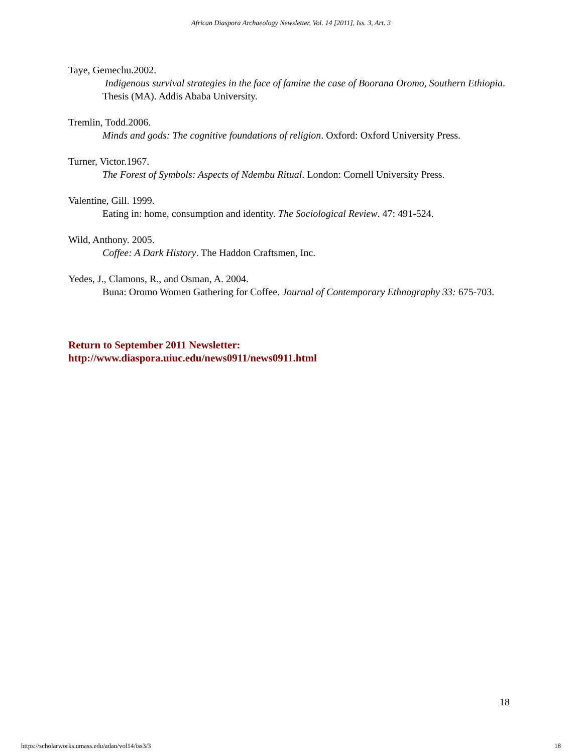African Diaspora Archaeology Newsletter, Vol. 14 [2011], Iss. 3, Art. 3
Taye, Gemechu.2002.
Indigenous survival strategies in the face of famine the case of Boorana Oromo, Southern Ethiopia. Thesis (MA). Addis Ababa University.
Tremlin, Todd.2006.
Minds and gods: The cognitive foundations of religion. Oxford: Oxford University Press.
Turner, Victor.1967.
The Forest of Symbols: Aspects of Ndembu Ritual. London: Cornell University Press.
Valentine, Gill. 1999.
Eating in: home, consumption and identity. The Sociological Review. 47: 491-524.
Wild, Anthony. 2005.
Coffee: A Dark History. The Haddon Craftsmen, Inc.
Yedes, J., Clamons, R., and Osman, A. 2004.
Buna: Oromo Women Gathering for Coffee. Journal of Contemporary Ethnography 33: 675-703.
Return to September 2011 Newsletter:
http://www.diaspora.uiuc.edu/news0911/news0911.html
18
https://scholarworks.umass.edu/adan/vol14/iss3/3 18